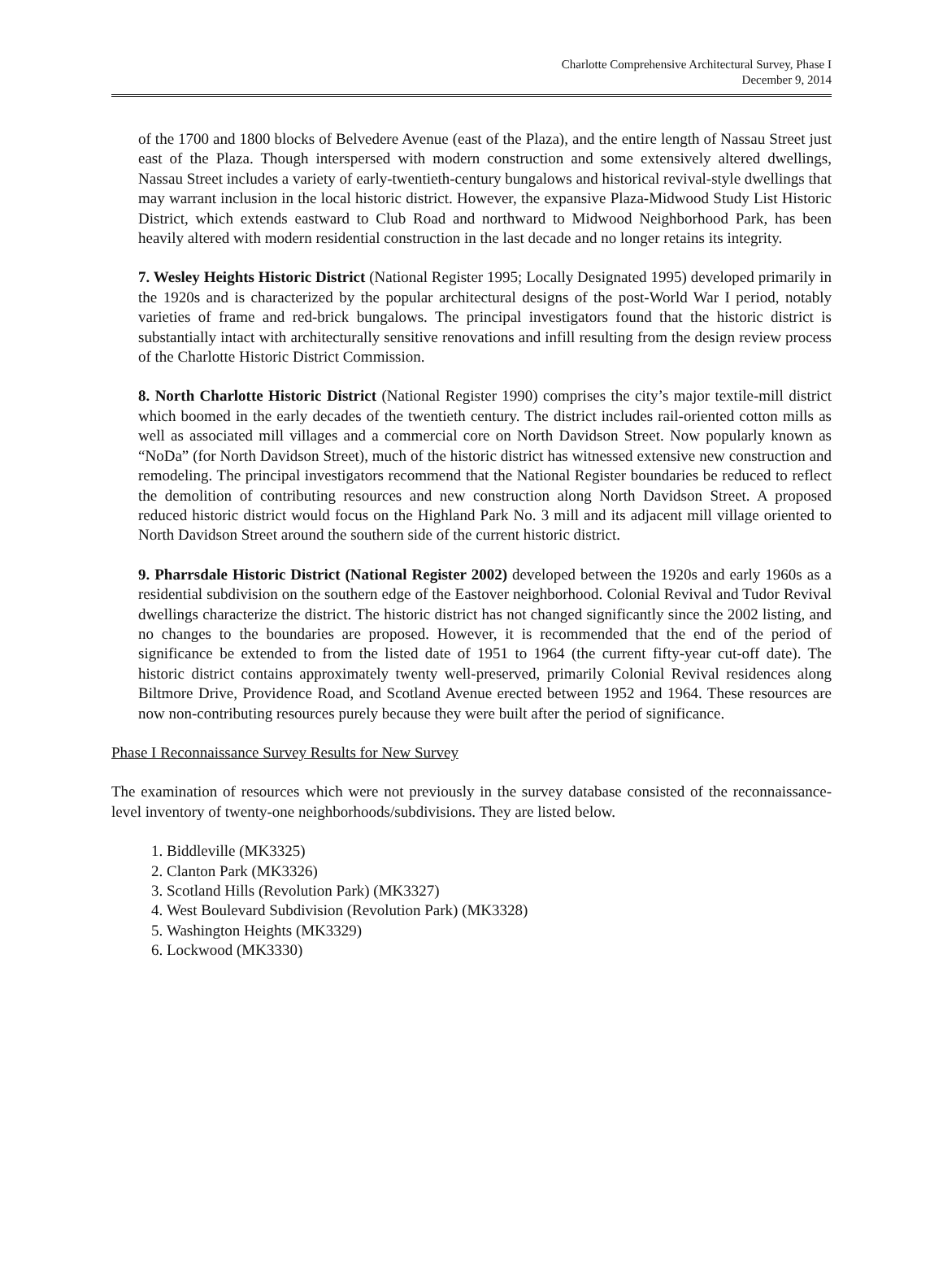Charlotte Comprehensive Architectural Survey, Phase I
December 9, 2014
of the 1700 and 1800 blocks of Belvedere Avenue (east of the Plaza), and the entire length of Nassau Street just east of the Plaza. Though interspersed with modern construction and some extensively altered dwellings, Nassau Street includes a variety of early-twentieth-century bungalows and historical revival-style dwellings that may warrant inclusion in the local historic district. However, the expansive Plaza-Midwood Study List Historic District, which extends eastward to Club Road and northward to Midwood Neighborhood Park, has been heavily altered with modern residential construction in the last decade and no longer retains its integrity.
7. Wesley Heights Historic District (National Register 1995; Locally Designated 1995) developed primarily in the 1920s and is characterized by the popular architectural designs of the post-World War I period, notably varieties of frame and red-brick bungalows. The principal investigators found that the historic district is substantially intact with architecturally sensitive renovations and infill resulting from the design review process of the Charlotte Historic District Commission.
8. North Charlotte Historic District (National Register 1990) comprises the city’s major textile-mill district which boomed in the early decades of the twentieth century. The district includes rail-oriented cotton mills as well as associated mill villages and a commercial core on North Davidson Street. Now popularly known as “NoDa” (for North Davidson Street), much of the historic district has witnessed extensive new construction and remodeling. The principal investigators recommend that the National Register boundaries be reduced to reflect the demolition of contributing resources and new construction along North Davidson Street. A proposed reduced historic district would focus on the Highland Park No. 3 mill and its adjacent mill village oriented to North Davidson Street around the southern side of the current historic district.
9. Pharrsdale Historic District (National Register 2002) developed between the 1920s and early 1960s as a residential subdivision on the southern edge of the Eastover neighborhood. Colonial Revival and Tudor Revival dwellings characterize the district. The historic district has not changed significantly since the 2002 listing, and no changes to the boundaries are proposed. However, it is recommended that the end of the period of significance be extended to from the listed date of 1951 to 1964 (the current fifty-year cut-off date). The historic district contains approximately twenty well-preserved, primarily Colonial Revival residences along Biltmore Drive, Providence Road, and Scotland Avenue erected between 1952 and 1964. These resources are now non-contributing resources purely because they were built after the period of significance.
Phase I Reconnaissance Survey Results for New Survey
The examination of resources which were not previously in the survey database consisted of the reconnaissance-level inventory of twenty-one neighborhoods/subdivisions. They are listed below.
1. Biddleville (MK3325)
2. Clanton Park (MK3326)
3. Scotland Hills (Revolution Park) (MK3327)
4. West Boulevard Subdivision (Revolution Park) (MK3328)
5. Washington Heights (MK3329)
6. Lockwood (MK3330)